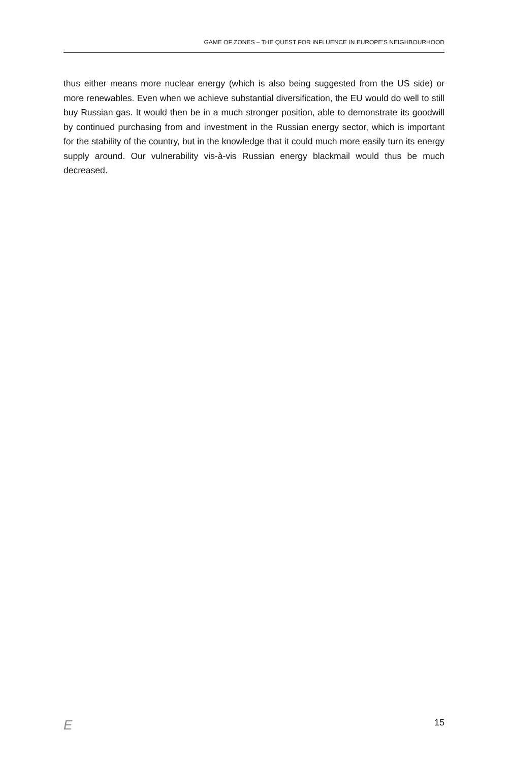GAME OF ZONES – THE QUEST FOR INFLUENCE IN EUROPE’S NEIGHBOURHOOD
thus either means more nuclear energy (which is also being suggested from the US side) or more renewables. Even when we achieve substantial diversification, the EU would do well to still buy Russian gas. It would then be in a much stronger position, able to demonstrate its goodwill by continued purchasing from and investment in the Russian energy sector, which is important for the stability of the country, but in the knowledge that it could much more easily turn its energy supply around. Our vulnerability vis-à-vis Russian energy blackmail would thus be much decreased.
E 15